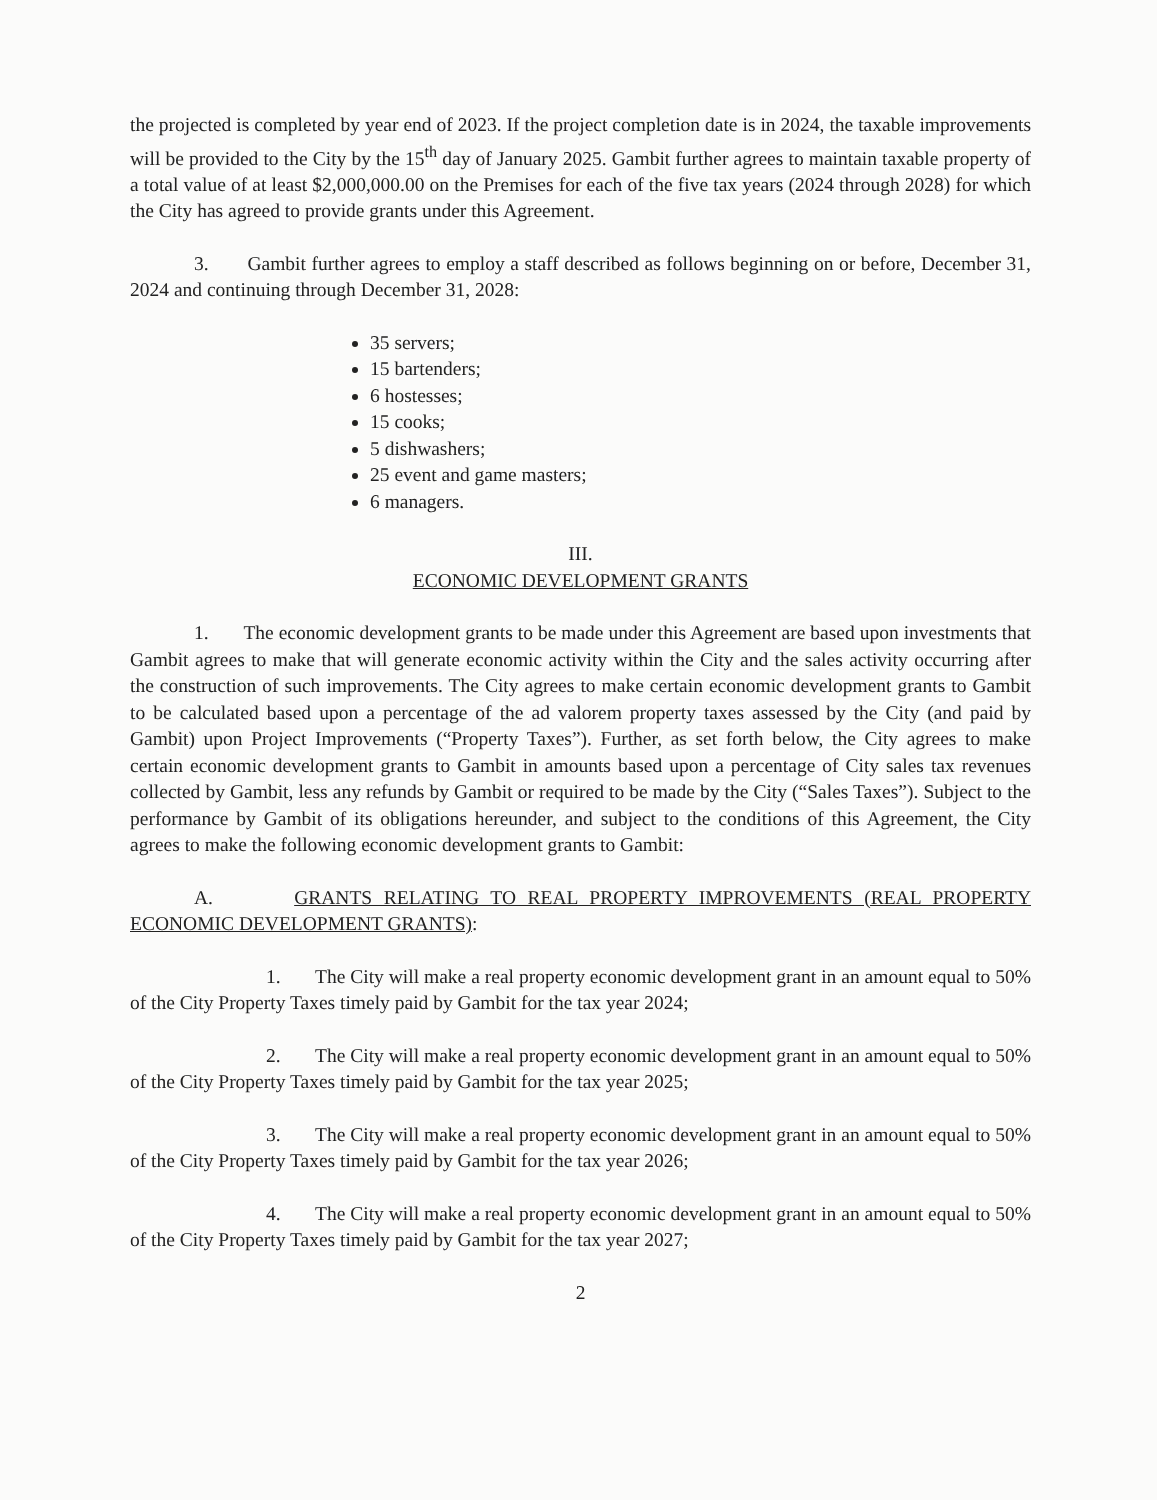the projected is completed by year end of 2023. If the project completion date is in 2024, the taxable improvements will be provided to the City by the 15<sup>th</sup> day of January 2025. Gambit further agrees to maintain taxable property of a total value of at least $2,000,000.00 on the Premises for each of the five tax years (2024 through 2028) for which the City has agreed to provide grants under this Agreement.
3. Gambit further agrees to employ a staff described as follows beginning on or before, December 31, 2024 and continuing through December 31, 2028:
35 servers;
15 bartenders;
6 hostesses;
15 cooks;
5 dishwashers;
25 event and game masters;
6 managers.
III.
ECONOMIC DEVELOPMENT GRANTS
1. The economic development grants to be made under this Agreement are based upon investments that Gambit agrees to make that will generate economic activity within the City and the sales activity occurring after the construction of such improvements. The City agrees to make certain economic development grants to Gambit to be calculated based upon a percentage of the ad valorem property taxes assessed by the City (and paid by Gambit) upon Project Improvements (“Property Taxes”). Further, as set forth below, the City agrees to make certain economic development grants to Gambit in amounts based upon a percentage of City sales tax revenues collected by Gambit, less any refunds by Gambit or required to be made by the City (“Sales Taxes”). Subject to the performance by Gambit of its obligations hereunder, and subject to the conditions of this Agreement, the City agrees to make the following economic development grants to Gambit:
A. GRANTS RELATING TO REAL PROPERTY IMPROVEMENTS (REAL PROPERTY ECONOMIC DEVELOPMENT GRANTS):
1. The City will make a real property economic development grant in an amount equal to 50% of the City Property Taxes timely paid by Gambit for the tax year 2024;
2. The City will make a real property economic development grant in an amount equal to 50% of the City Property Taxes timely paid by Gambit for the tax year 2025;
3. The City will make a real property economic development grant in an amount equal to 50% of the City Property Taxes timely paid by Gambit for the tax year 2026;
4. The City will make a real property economic development grant in an amount equal to 50% of the City Property Taxes timely paid by Gambit for the tax year 2027;
2